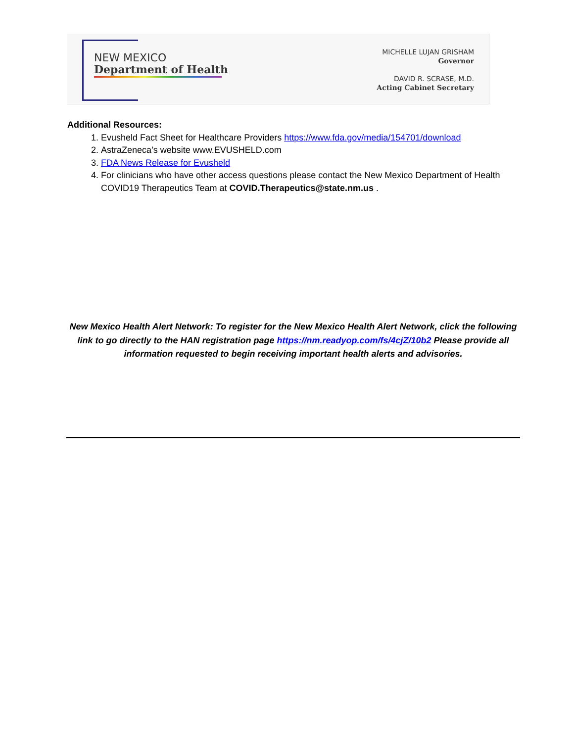NEW MEXICO
Department of Health
MICHELLE LUJAN GRISHAM
Governor
DAVID R. SCRASE, M.D.
Acting Cabinet Secretary
Additional Resources:
1. Evusheld Fact Sheet for Healthcare Providers https://www.fda.gov/media/154701/download
2. AstraZeneca’s website www.EVUSHELD.com
3. FDA News Release for Evusheld
4. For clinicians who have other access questions please contact the New Mexico Department of Health COVID19 Therapeutics Team at COVID.Therapeutics@state.nm.us .
New Mexico Health Alert Network: To register for the New Mexico Health Alert Network, click the following link to go directly to the HAN registration page https://nm.readyop.com/fs/4cjZ/10b2 Please provide all information requested to begin receiving important health alerts and advisories.